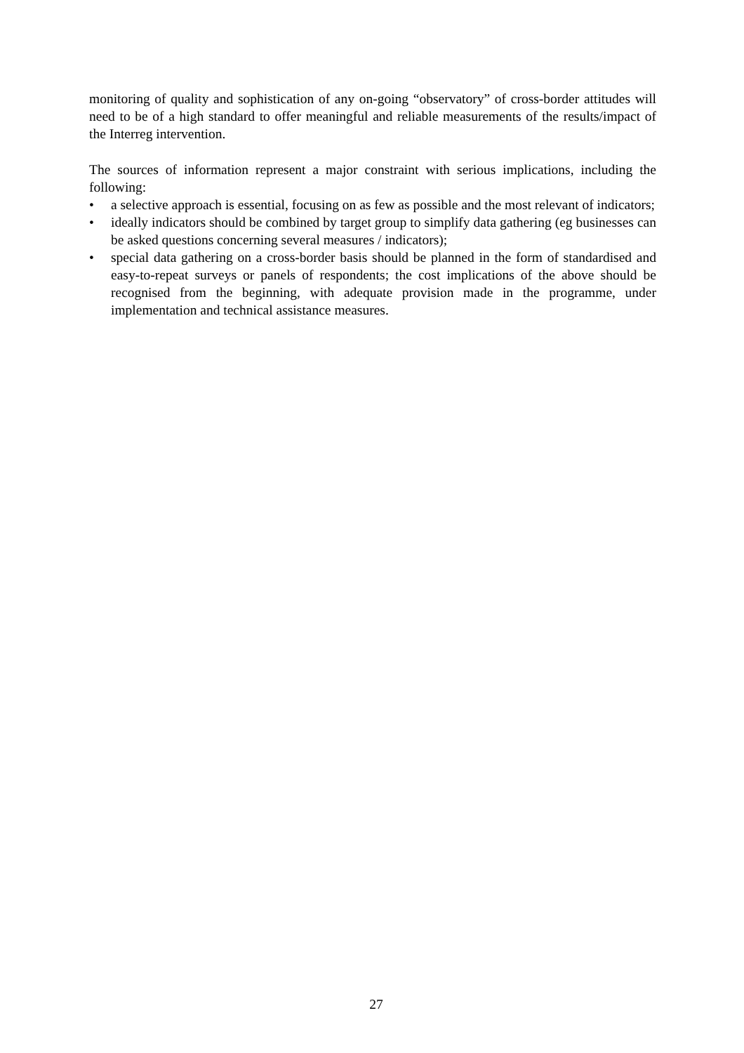monitoring of quality and sophistication of any on-going “observatory” of cross-border attitudes will need to be of a high standard to offer meaningful and reliable measurements of the results/impact of the Interreg intervention.
The sources of information represent a major constraint with serious implications, including the following:
• a selective approach is essential, focusing on as few as possible and the most relevant of indicators;
• ideally indicators should be combined by target group to simplify data gathering (eg businesses can be asked questions concerning several measures / indicators);
• special data gathering on a cross-border basis should be planned in the form of standardised and easy-to-repeat surveys or panels of respondents; the cost implications of the above should be recognised from the beginning, with adequate provision made in the programme, under implementation and technical assistance measures.
27